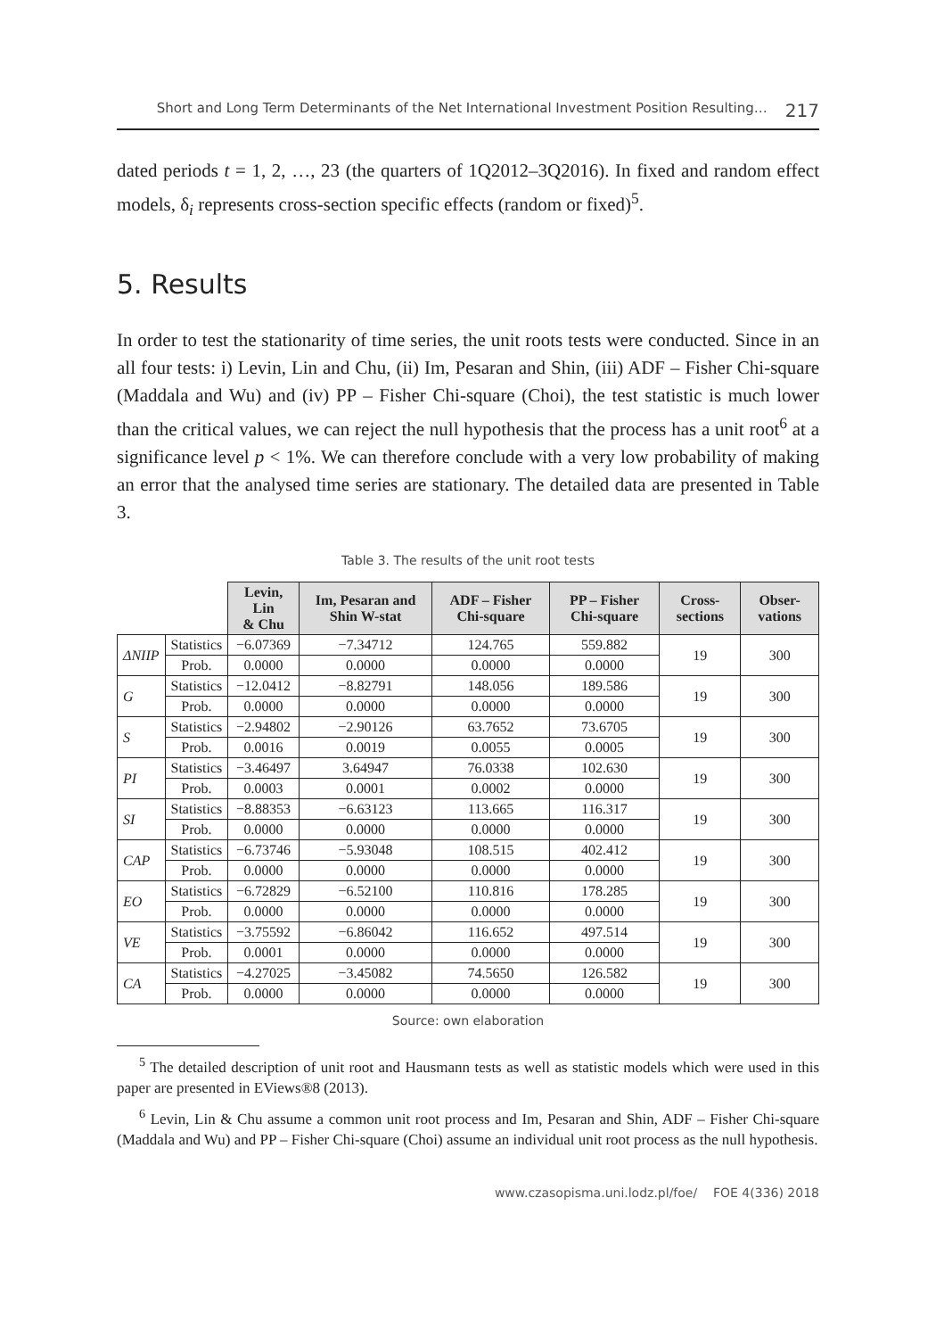Short and Long Term Determinants of the Net International Investment Position Resulting… 217
dated periods t = 1, 2, …, 23 (the quarters of 1Q2012–3Q2016). In fixed and random effect models, δ<sub>i</sub> represents cross-section specific effects (random or fixed)<sup>5</sup>.
5. Results
In order to test the stationarity of time series, the unit roots tests were conducted. Since in an all four tests: i) Levin, Lin and Chu, (ii) Im, Pesaran and Shin, (iii) ADF – Fisher Chi-square (Maddala and Wu) and (iv) PP – Fisher Chi-square (Choi), the test statistic is much lower than the critical values, we can reject the null hypothesis that the process has a unit root<sup>6</sup> at a significance level p < 1%. We can therefore conclude with a very low probability of making an error that the analysed time series are stationary. The detailed data are presented in Table 3.
Table 3. The results of the unit root tests
| | | Levin, Lin & Chu | Im, Pesaran and Shin W-stat | ADF – Fisher Chi-square | PP – Fisher Chi-square | Cross-sections | Obser-vations |
| --- | --- | --- | --- | --- | --- | --- | --- |
| ΔNIIP | Statistics | −6.07369 | −7.34712 | 124.765 | 559.882 | 19 | 300 |
| | Prob. | 0.0000 | 0.0000 | 0.0000 | 0.0000 | | |
| G | Statistics | −12.0412 | −8.82791 | 148.056 | 189.586 | 19 | 300 |
| | Prob. | 0.0000 | 0.0000 | 0.0000 | 0.0000 | | |
| S | Statistics | −2.94802 | −2.90126 | 63.7652 | 73.6705 | 19 | 300 |
| | Prob. | 0.0016 | 0.0019 | 0.0055 | 0.0005 | | |
| PI | Statistics | −3.46497 | 3.64947 | 76.0338 | 102.630 | 19 | 300 |
| | Prob. | 0.0003 | 0.0001 | 0.0002 | 0.0000 | | |
| SI | Statistics | −8.88353 | −6.63123 | 113.665 | 116.317 | 19 | 300 |
| | Prob. | 0.0000 | 0.0000 | 0.0000 | 0.0000 | | |
| CAP | Statistics | −6.73746 | −5.93048 | 108.515 | 402.412 | 19 | 300 |
| | Prob. | 0.0000 | 0.0000 | 0.0000 | 0.0000 | | |
| EO | Statistics | −6.72829 | −6.52100 | 110.816 | 178.285 | 19 | 300 |
| | Prob. | 0.0000 | 0.0000 | 0.0000 | 0.0000 | | |
| VE | Statistics | −3.75592 | −6.86042 | 116.652 | 497.514 | 19 | 300 |
| | Prob. | 0.0001 | 0.0000 | 0.0000 | 0.0000 | | |
| CA | Statistics | −4.27025 | −3.45082 | 74.5650 | 126.582 | 19 | 300 |
| | Prob. | 0.0000 | 0.0000 | 0.0000 | 0.0000 | | |
Source: own elaboration
<sup>5</sup> The detailed description of unit root and Hausmann tests as well as statistic models which were used in this paper are presented in EViews®8 (2013).
<sup>6</sup> Levin, Lin & Chu assume a common unit root process and Im, Pesaran and Shin, ADF – Fisher Chi-square (Maddala and Wu) and PP – Fisher Chi-square (Choi) assume an individual unit root process as the null hypothesis.
www.czasopisma.uni.lodz.pl/foe/ FOE 4(336) 2018